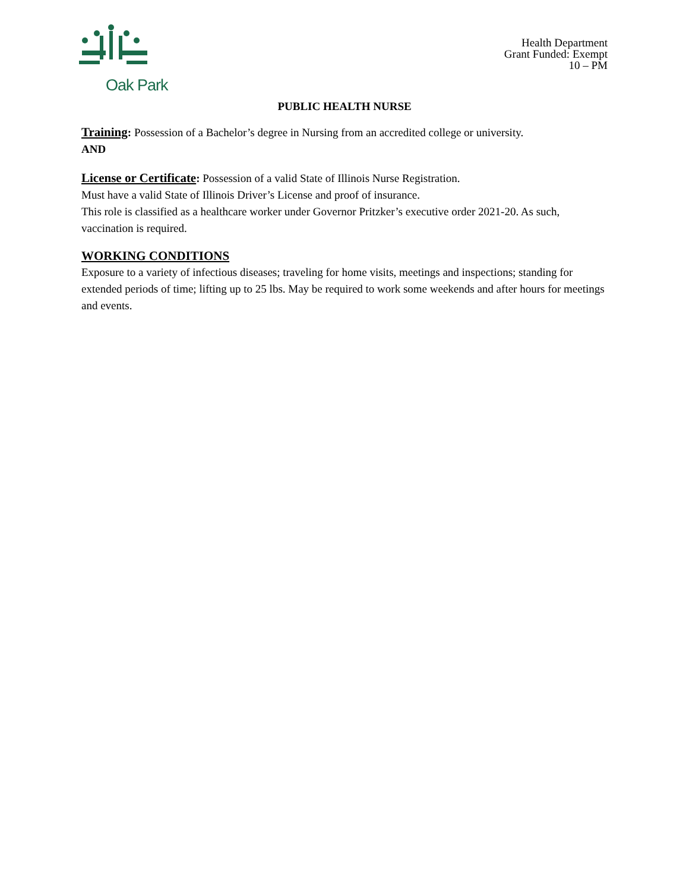Oak Park
Health Department
Grant Funded: Exempt
10 – PM
PUBLIC HEALTH NURSE
Training: Possession of a Bachelor’s degree in Nursing from an accredited college or university.
AND
License or Certificate: Possession of a valid State of Illinois Nurse Registration.
Must have a valid State of Illinois Driver’s License and proof of insurance.
This role is classified as a healthcare worker under Governor Pritzker’s executive order 2021-20. As such, vaccination is required.
WORKING CONDITIONS
Exposure to a variety of infectious diseases; traveling for home visits, meetings and inspections; standing for extended periods of time; lifting up to 25 lbs. May be required to work some weekends and after hours for meetings and events.